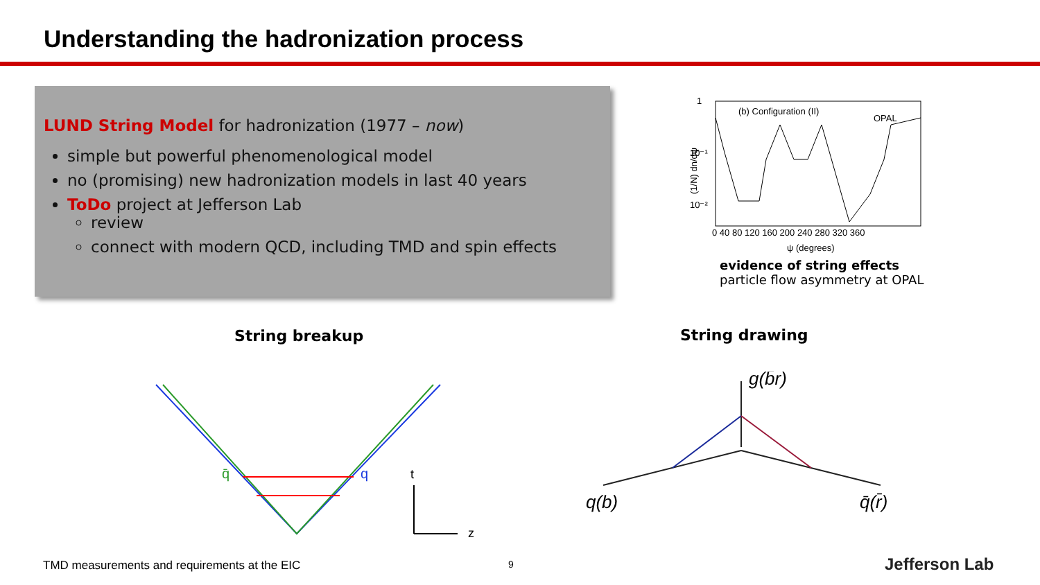Understanding the hadronization process
LUND String Model for hadronization (1977 – now)
simple but powerful phenomenological model
no (promising) new hadronization models in last 40 years
ToDo project at Jefferson Lab
review
connect with modern QCD, including TMD and spin effects
(b) Configuration (II)
OPAL
1
10⁻¹
10⁻²
(1/N) dn/dψ
0 40 80 120 160 200 240 280 320 360
ψ (degrees)
evidence of string effects
particle flow asymmetry at OPAL
String breakup String drawing
q̄
q
t
z
g(b̄r)
q(b)
q̄(r̄)
TMD measurements and requirements at the EIC
9 Jefferson Lab